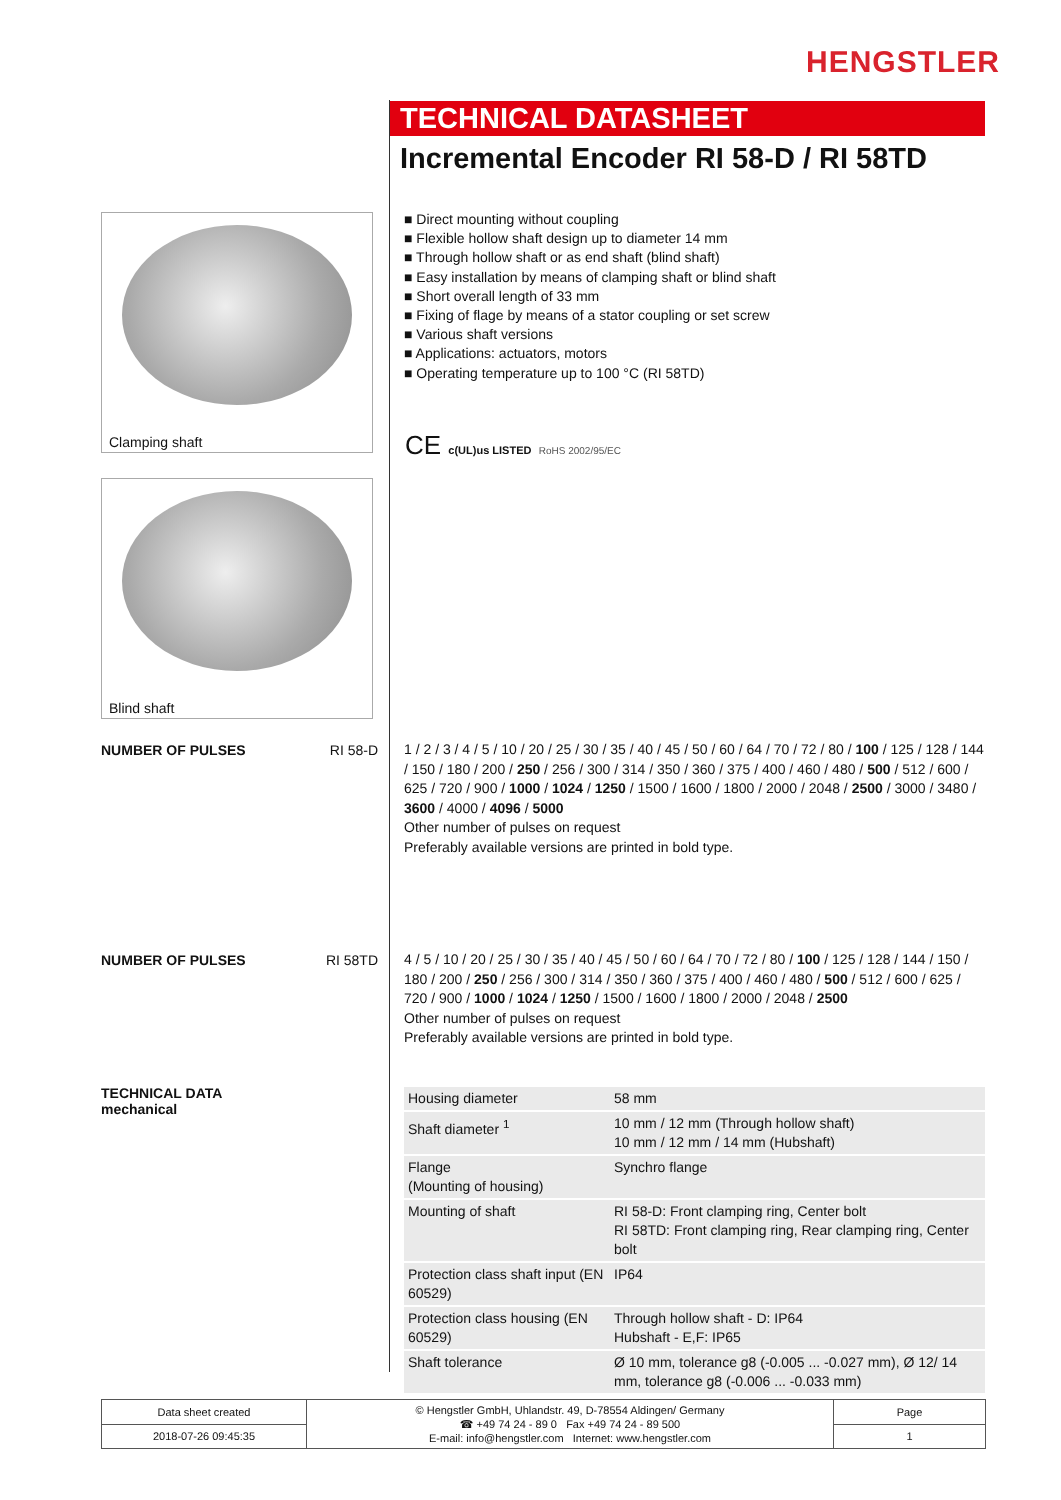HENGSTLER
TECHNICAL DATASHEET
Incremental Encoder RI 58-D / RI 58TD
Clamping shaft
Blind shaft
■ Direct mounting without coupling
■ Flexible hollow shaft design up to diameter 14 mm
■ Through hollow shaft or as end shaft (blind shaft)
■ Easy installation by means of clamping shaft or blind shaft
■ Short overall length of 33 mm
■ Fixing of flage by means of a stator coupling or set screw
■ Various shaft versions
■ Applications: actuators, motors
■ Operating temperature up to 100 °C (RI 58TD)
CE c(UL)us LISTED RoHS 2002/95/EC
NUMBER OF PULSES
RI 58-D
1 / 2 / 3 / 4 / 5 / 10 / 20 / 25 / 30 / 35 / 40 / 45 / 50 / 60 / 64 / 70 / 72 / 80 / 100 / 125 / 128 / 144 / 150 / 180 / 200 / 250 / 256 / 300 / 314 / 350 / 360 / 375 / 400 / 460 / 480 / 500 / 512 / 600 / 625 / 720 / 900 / 1000 / 1024 / 1250 / 1500 / 1600 / 1800 / 2000 / 2048 / 2500 / 3000 / 3480 / 3600 / 4000 / 4096 / 5000
Other number of pulses on request
Preferably available versions are printed in bold type.
NUMBER OF PULSES
RI 58TD
4 / 5 / 10 / 20 / 25 / 30 / 35 / 40 / 45 / 50 / 60 / 64 / 70 / 72 / 80 / 100 / 125 / 128 / 144 / 150 / 180 / 200 / 250 / 256 / 300 / 314 / 350 / 360 / 375 / 400 / 460 / 480 / 500 / 512 / 600 / 625 / 720 / 900 / 1000 / 1024 / 1250 / 1500 / 1600 / 1800 / 2000 / 2048 / 2500
Other number of pulses on request
Preferably available versions are printed in bold type.
TECHNICAL DATA
mechanical
| Housing diameter | 58 mm |
| Shaft diameter <sup>1</sup> | 10 mm / 12 mm (Through hollow shaft) 10 mm / 12 mm / 14 mm (Hubshaft) |
| Flange (Mounting of housing) | Synchro flange |
| Mounting of shaft | RI 58-D: Front clamping ring, Center bolt RI 58TD: Front clamping ring, Rear clamping ring, Center bolt |
| Protection class shaft input (EN 60529) | IP64 |
| Protection class housing (EN 60529) | Through hollow shaft - D: IP64 Hubshaft - E,F: IP65 |
| Shaft tolerance | Ø 10 mm, tolerance g8 (-0.005 ... -0.027 mm), Ø 12/ 14 mm, tolerance g8 (-0.006 ... -0.033 mm) |
| Data sheet created | © Hengstler GmbH, Uhlandstr. 49, D-78554 Aldingen/ Germany ☎ +49 74 24 - 89 0 Fax +49 74 24 - 89 500 E-mail: info@hengstler.com Internet: www.hengstler.com | Page |
| 2018-07-26 09:45:35 | | 1 |